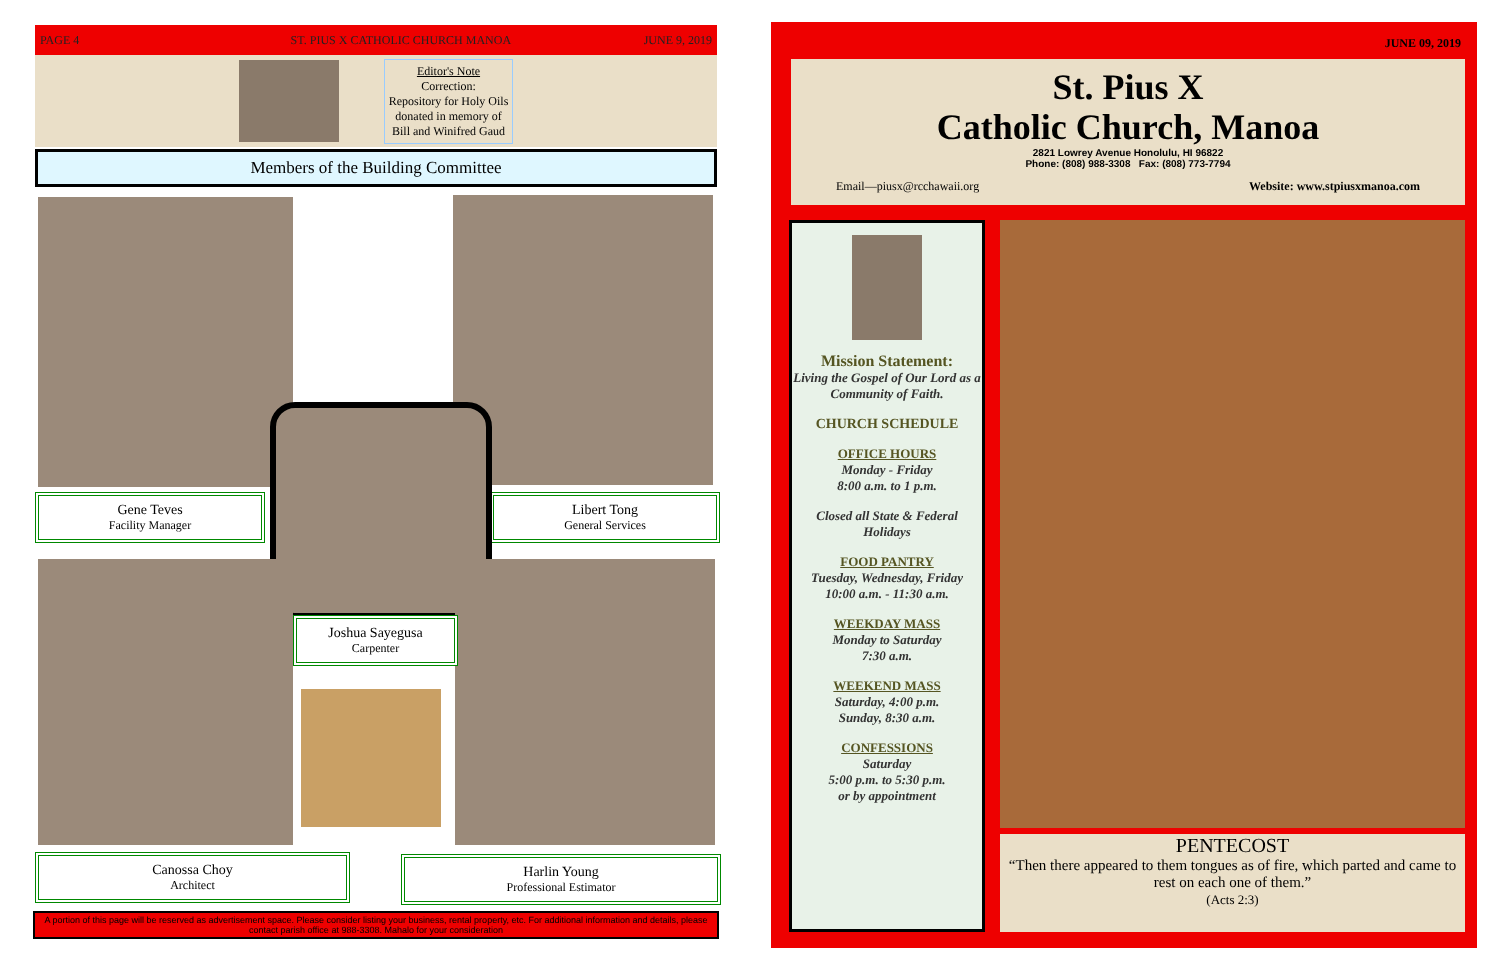PAGE 4
ST. PIUS X CATHOLIC CHURCH MANOA
JUNE 9, 2019
Editor's Note
Correction:
Repository for Holy Oils
donated in memory of
Bill and Winifred Gaud
Members of the Building Committee
Gene Teves
Facility Manager
Libert Tong
General Services
Joshua Sayegusa
Carpenter
Canossa Choy
Architect
Harlin Young
Professional Estimator
A portion of this page will be reserved as advertisement space. Please consider listing your business, rental property, etc. For additional information and details, please contact parish office at 988-3308. Mahalo for your consideration
JUNE 09, 2019
St. Pius X
Catholic Church, Manoa
2821 Lowrey Avenue Honolulu, HI 96822
Phone: (808) 988-3308 Fax: (808) 773-7794
Email—piusx@rcchawaii.org Website: www.stpiusxmanoa.com
Mission Statement:
Living the Gospel of Our Lord as a Community of Faith.
CHURCH SCHEDULE
OFFICE HOURS
Monday - Friday
8:00 a.m. to 1 p.m.
Closed all State & Federal Holidays
FOOD PANTRY
Tuesday, Wednesday, Friday
10:00 a.m. - 11:30 a.m.
WEEKDAY MASS
Monday to Saturday
7:30 a.m.
WEEKEND MASS
Saturday, 4:00 p.m.
Sunday, 8:30 a.m.
CONFESSIONS
Saturday
5:00 p.m. to 5:30 p.m.
or by appointment
PENTECOST
“Then there appeared to them tongues as of fire, which parted and came to rest on each one of them.”
(Acts 2:3)